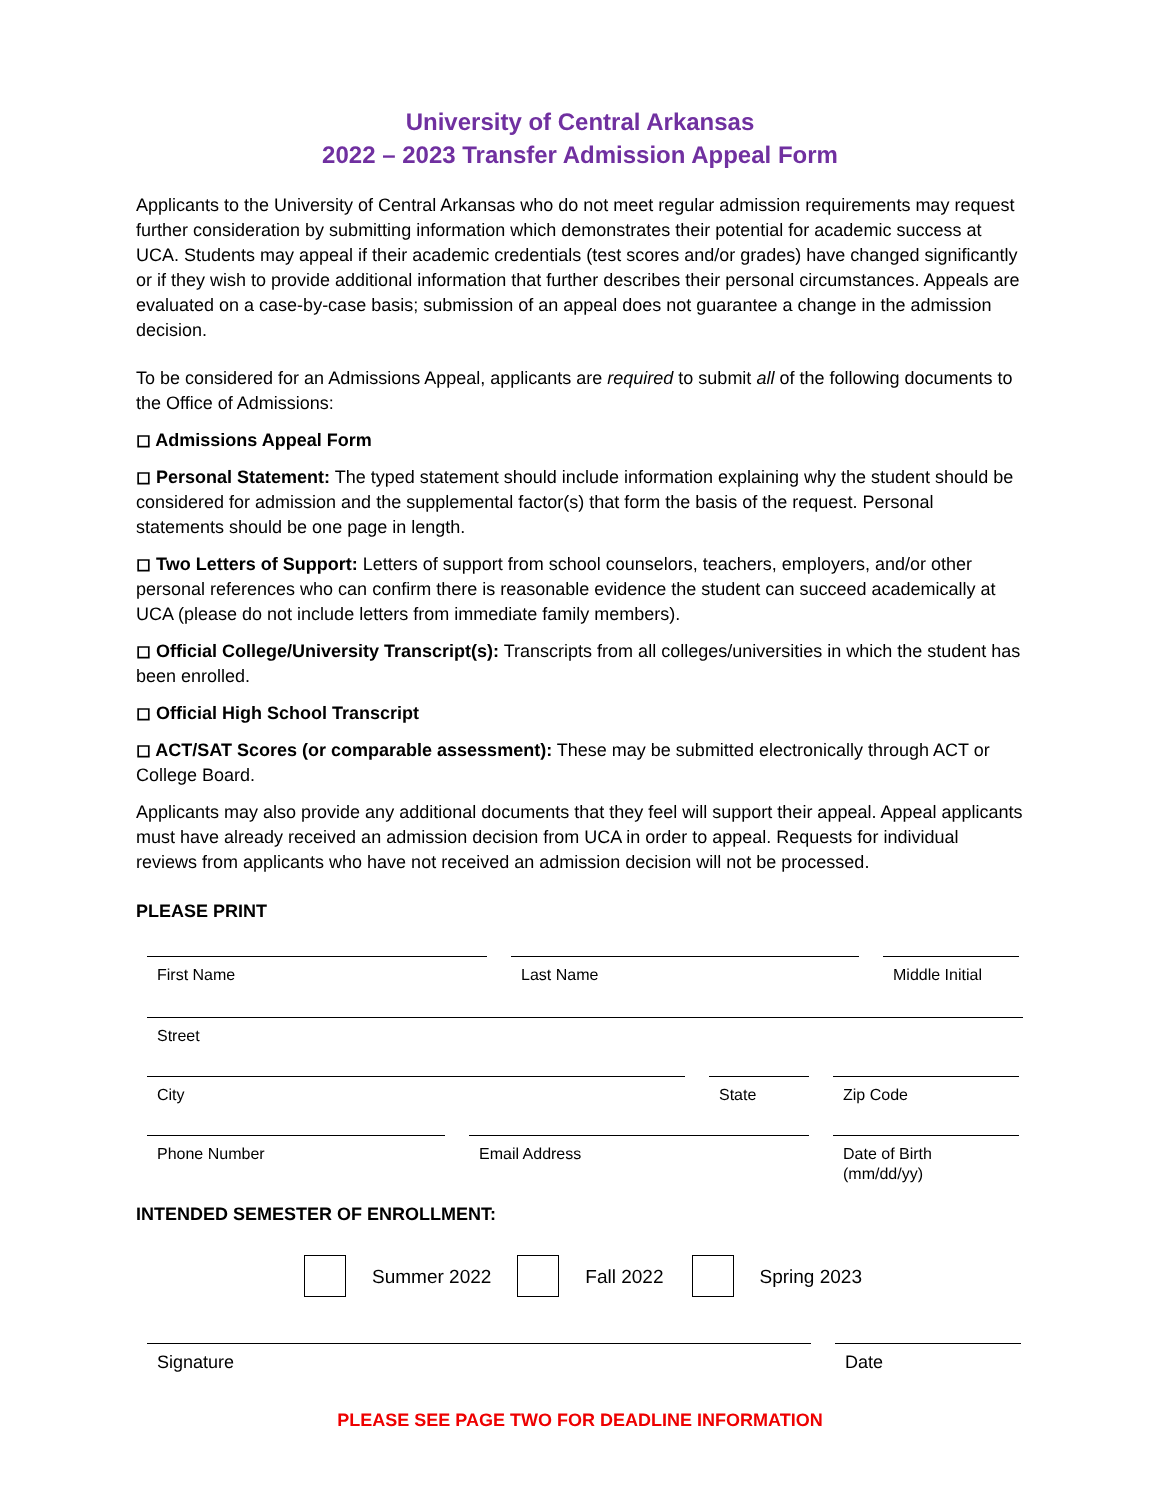University of Central Arkansas
2022 – 2023 Transfer Admission Appeal Form
Applicants to the University of Central Arkansas who do not meet regular admission requirements may request further consideration by submitting information which demonstrates their potential for academic success at UCA. Students may appeal if their academic credentials (test scores and/or grades) have changed significantly or if they wish to provide additional information that further describes their personal circumstances. Appeals are evaluated on a case-by-case basis; submission of an appeal does not guarantee a change in the admission decision.
To be considered for an Admissions Appeal, applicants are required to submit all of the following documents to the Office of Admissions:
◻ Admissions Appeal Form
◻ Personal Statement: The typed statement should include information explaining why the student should be considered for admission and the supplemental factor(s) that form the basis of the request. Personal statements should be one page in length.
◻ Two Letters of Support: Letters of support from school counselors, teachers, employers, and/or other personal references who can confirm there is reasonable evidence the student can succeed academically at UCA (please do not include letters from immediate family members).
◻ Official College/University Transcript(s): Transcripts from all colleges/universities in which the student has been enrolled.
◻ Official High School Transcript
◻ ACT/SAT Scores (or comparable assessment): These may be submitted electronically through ACT or College Board.
Applicants may also provide any additional documents that they feel will support their appeal. Appeal applicants must have already received an admission decision from UCA in order to appeal. Requests for individual reviews from applicants who have not received an admission decision will not be processed.
PLEASE PRINT
First Name Last Name Middle Initial
Street
City State Zip Code
Phone Number Email Address Date of Birth
(mm/dd/yy)
INTENDED SEMESTER OF ENROLLMENT:
Summer 2022 Fall 2022 Spring 2023
Signature Date
PLEASE SEE PAGE TWO FOR DEADLINE INFORMATION